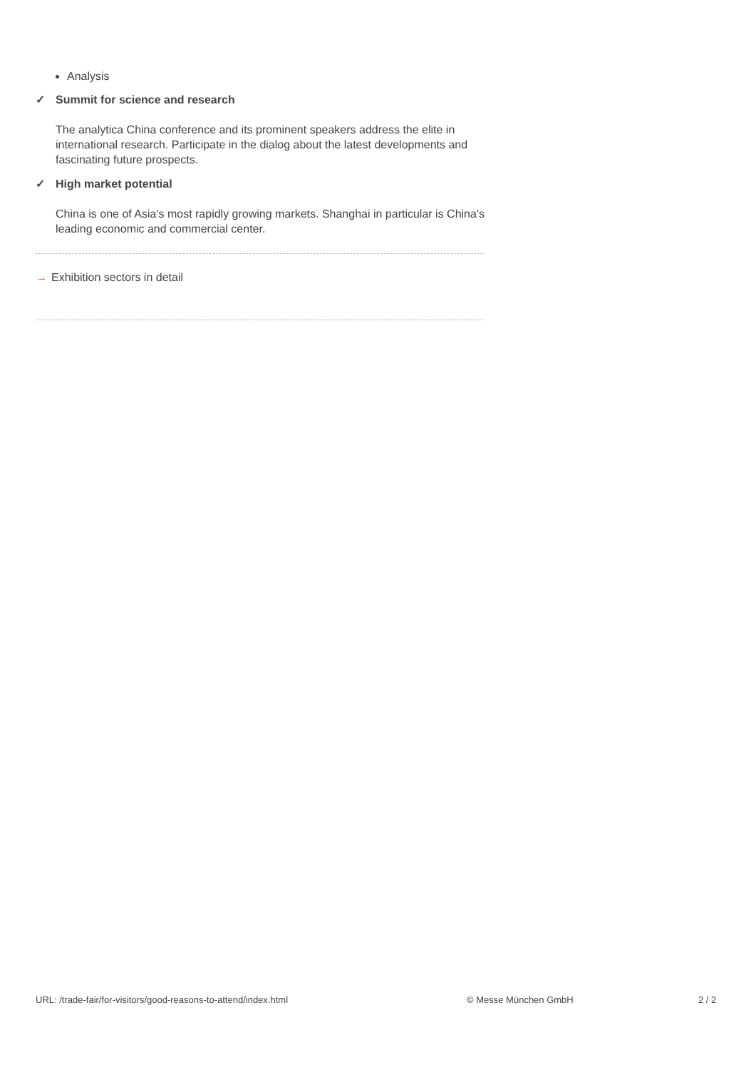Analysis
✓ Summit for science and research
The analytica China conference and its prominent speakers address the elite in international research. Participate in the dialog about the latest developments and fascinating future prospects.
✓ High market potential
China is one of Asia's most rapidly growing markets. Shanghai in particular is China's leading economic and commercial center.
→ Exhibition sectors in detail
URL: /trade-fair/for-visitors/good-reasons-to-attend/index.html © Messe München GmbH 2 / 2